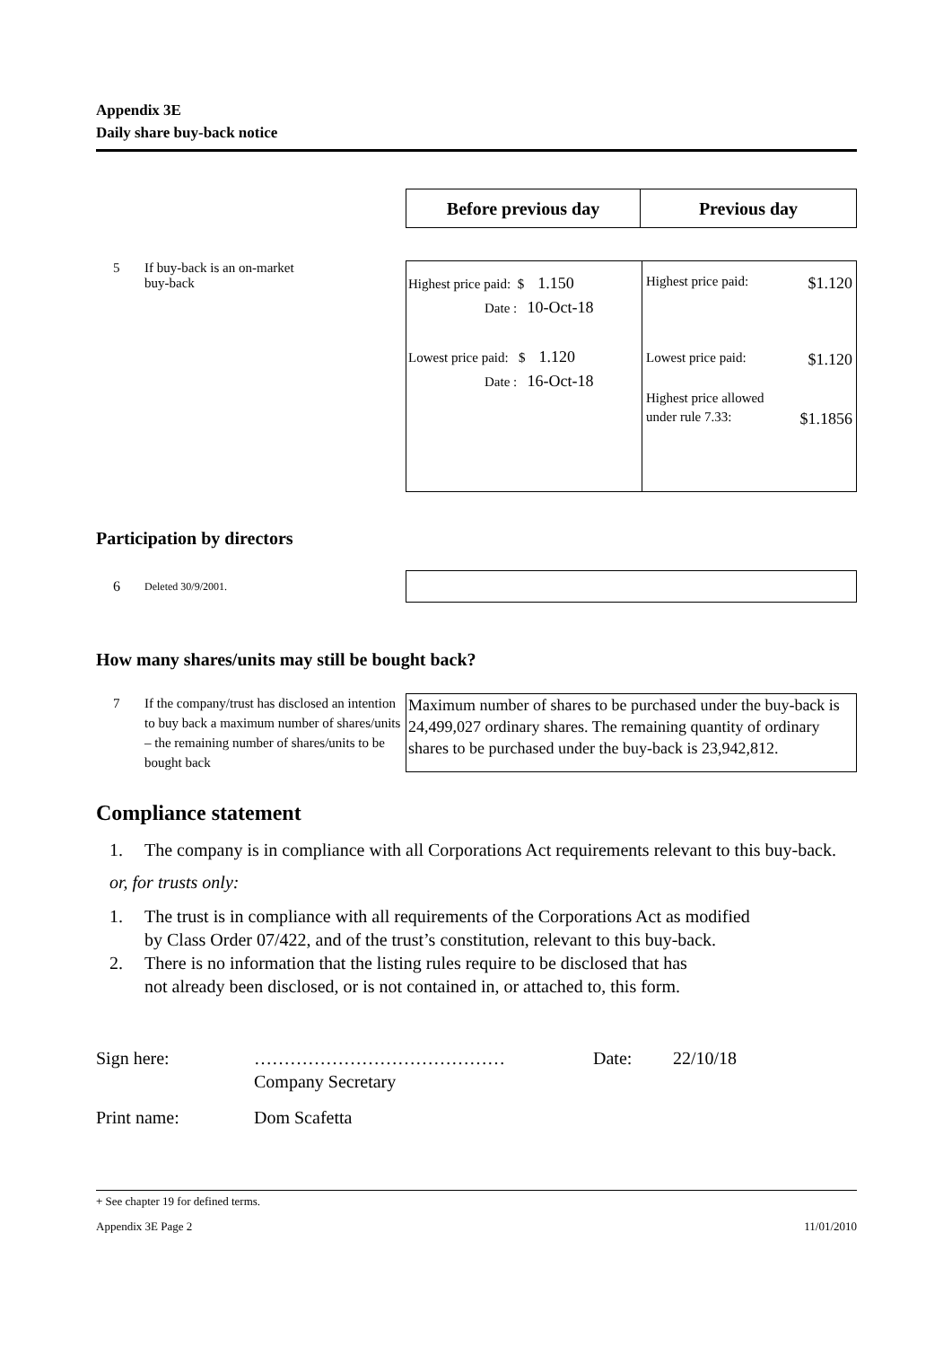Appendix 3E
Daily share buy-back notice
| Before previous day | Previous day |
| --- | --- |
5 If buy-back is an on-market
buy-back
| Highest price paid: $ 1.150 Date : 10-Oct-18 Lowest price paid: $ 1.120 Date : 16-Oct-18 | Highest price paid: $1.120 Lowest price paid: $1.120 Highest price allowed under rule 7.33: $1.1856 |
Participation by directors
6 Deleted 30/9/2001.
How many shares/units may still be bought back?
7 If the company/trust has disclosed an intention to buy back a maximum number of shares/units – the remaining number of shares/units to be bought back
Maximum number of shares to be purchased under the buy-back is 24,499,027 ordinary shares. The remaining quantity of ordinary shares to be purchased under the buy-back is 23,942,812.
Compliance statement
1. The company is in compliance with all Corporations Act requirements relevant to this buy-back.
or, for trusts only:
1. The trust is in compliance with all requirements of the Corporations Act as modified
by Class Order 07/422, and of the trust’s constitution, relevant to this buy-back.
2. There is no information that the listing rules require to be disclosed that has
not already been disclosed, or is not contained in, or attached to, this form.
Sign here: ……………………………………
Company Secretary Date: 22/10/18
Print name: Dom Scafetta
+ See chapter 19 for defined terms.
Appendix 3E Page 2 11/01/2010